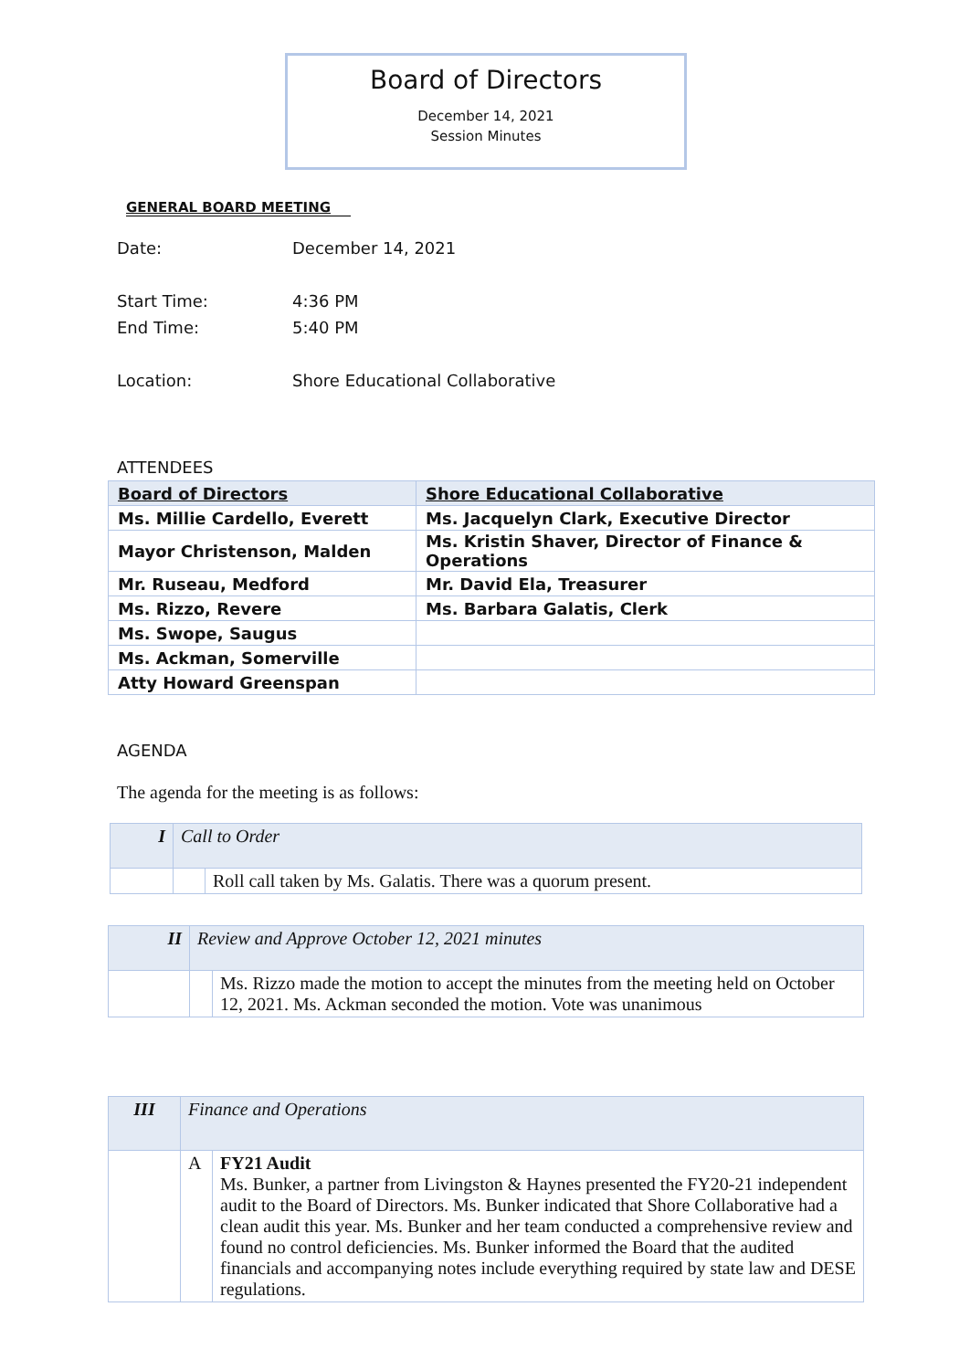Board of Directors
December 14, 2021
Session Minutes
GENERAL BOARD MEETING
| Date: | December 14, 2021 |
| Start Time: | 4:36 PM |
| End Time: | 5:40 PM |
| Location: | Shore Educational Collaborative |
ATTENDEES
| Board of Directors | Shore Educational Collaborative |
| Ms. Millie Cardello, Everett | Ms. Jacquelyn Clark, Executive Director |
| Mayor Christenson, Malden | Ms. Kristin Shaver, Director of Finance & Operations |
| Mr. Ruseau, Medford | Mr. David Ela, Treasurer |
| Ms. Rizzo, Revere | Ms. Barbara Galatis, Clerk |
| Ms. Swope, Saugus | |
| Ms. Ackman, Somerville | |
| Atty Howard Greenspan | |
AGENDA
The agenda for the meeting is as follows:
| I | Call to Order | |
| | | Roll call taken by Ms. Galatis. There was a quorum present. |
| II | Review and Approve October 12, 2021 minutes | |
| | | Ms. Rizzo made the motion to accept the minutes from the meeting held on October 12, 2021. Ms. Ackman seconded the motion. Vote was unanimous |
| III | Finance and Operations | |
| | A | FY21 Audit Ms. Bunker, a partner from Livingston & Haynes presented the FY20-21 independent audit to the Board of Directors. Ms. Bunker indicated that Shore Collaborative had a clean audit this year. Ms. Bunker and her team conducted a comprehensive review and found no control deficiencies. Ms. Bunker informed the Board that the audited financials and accompanying notes include everything required by state law and DESE regulations. |